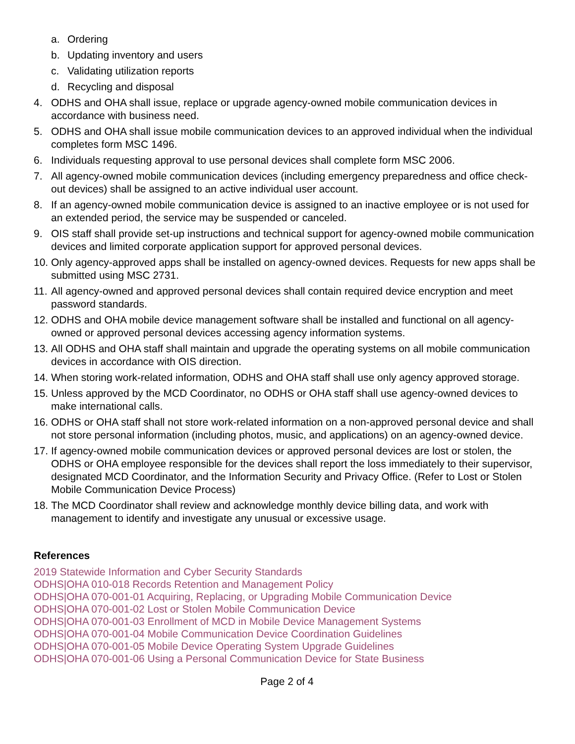a. Ordering
b. Updating inventory and users
c. Validating utilization reports
d. Recycling and disposal
4. ODHS and OHA shall issue, replace or upgrade agency-owned mobile communication devices in accordance with business need.
5. ODHS and OHA shall issue mobile communication devices to an approved individual when the individual completes form MSC 1496.
6. Individuals requesting approval to use personal devices shall complete form MSC 2006.
7. All agency-owned mobile communication devices (including emergency preparedness and office check-out devices) shall be assigned to an active individual user account.
8. If an agency-owned mobile communication device is assigned to an inactive employee or is not used for an extended period, the service may be suspended or canceled.
9. OIS staff shall provide set-up instructions and technical support for agency-owned mobile communication devices and limited corporate application support for approved personal devices.
10. Only agency-approved apps shall be installed on agency-owned devices. Requests for new apps shall be submitted using MSC 2731.
11. All agency-owned and approved personal devices shall contain required device encryption and meet password standards.
12. ODHS and OHA mobile device management software shall be installed and functional on all agency-owned or approved personal devices accessing agency information systems.
13. All ODHS and OHA staff shall maintain and upgrade the operating systems on all mobile communication devices in accordance with OIS direction.
14. When storing work-related information, ODHS and OHA staff shall use only agency approved storage.
15. Unless approved by the MCD Coordinator, no ODHS or OHA staff shall use agency-owned devices to make international calls.
16. ODHS or OHA staff shall not store work-related information on a non-approved personal device and shall not store personal information (including photos, music, and applications) on an agency-owned device.
17. If agency-owned mobile communication devices or approved personal devices are lost or stolen, the ODHS or OHA employee responsible for the devices shall report the loss immediately to their supervisor, designated MCD Coordinator, and the Information Security and Privacy Office. (Refer to Lost or Stolen Mobile Communication Device Process)
18. The MCD Coordinator shall review and acknowledge monthly device billing data, and work with management to identify and investigate any unusual or excessive usage.
References
2019 Statewide Information and Cyber Security Standards
ODHS|OHA 010-018 Records Retention and Management Policy
ODHS|OHA 070-001-01 Acquiring, Replacing, or Upgrading Mobile Communication Device
ODHS|OHA 070-001-02 Lost or Stolen Mobile Communication Device
ODHS|OHA 070-001-03 Enrollment of MCD in Mobile Device Management Systems
ODHS|OHA 070-001-04 Mobile Communication Device Coordination Guidelines
ODHS|OHA 070-001-05 Mobile Device Operating System Upgrade Guidelines
ODHS|OHA 070-001-06 Using a Personal Communication Device for State Business
Page 2 of 4